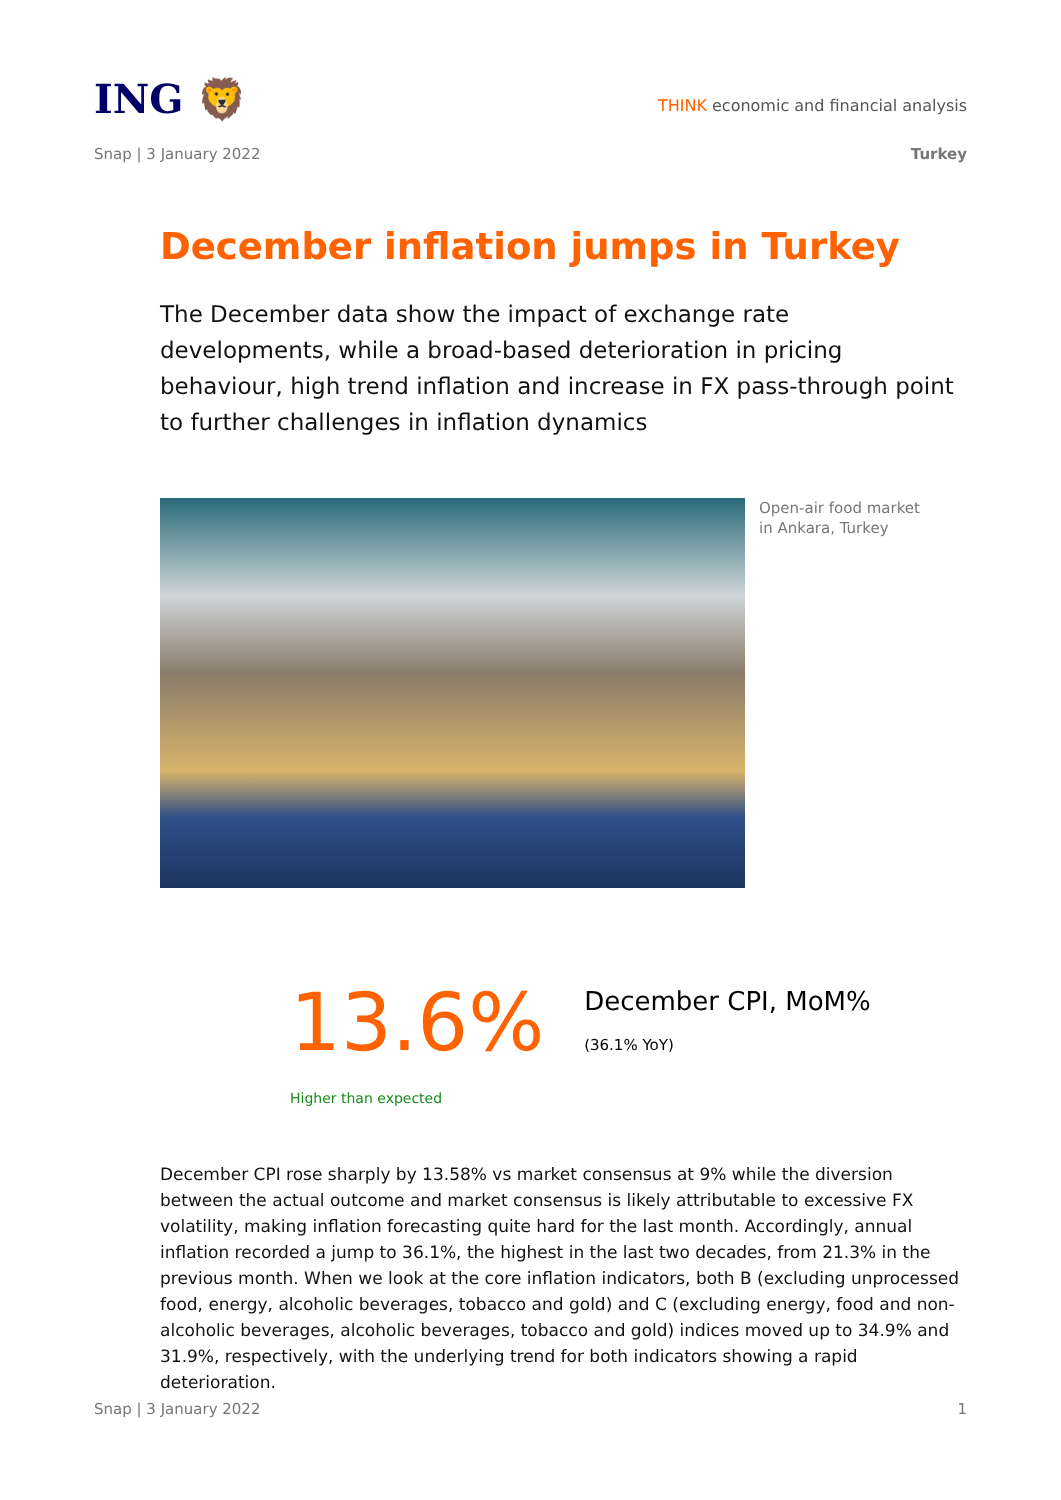ING 🦁
THINK economic and financial analysis
Snap | 3 January 2022 Turkey
December inflation jumps in Turkey
The December data show the impact of exchange rate developments, while a broad-based deterioration in pricing behaviour, high trend inflation and increase in FX pass-through point to further challenges in inflation dynamics
Open-air food market
in Ankara, Turkey
13.6%
December CPI, MoM%
(36.1% YoY)
Higher than expected
December CPI rose sharply by 13.58% vs market consensus at 9% while the diversion between the actual outcome and market consensus is likely attributable to excessive FX volatility, making inflation forecasting quite hard for the last month. Accordingly, annual inflation recorded a jump to 36.1%, the highest in the last two decades, from 21.3% in the previous month. When we look at the core inflation indicators, both B (excluding unprocessed food, energy, alcoholic beverages, tobacco and gold) and C (excluding energy, food and non-alcoholic beverages, alcoholic beverages, tobacco and gold) indices moved up to 34.9% and 31.9%, respectively, with the underlying trend for both indicators showing a rapid deterioration.
Snap | 3 January 2022 1